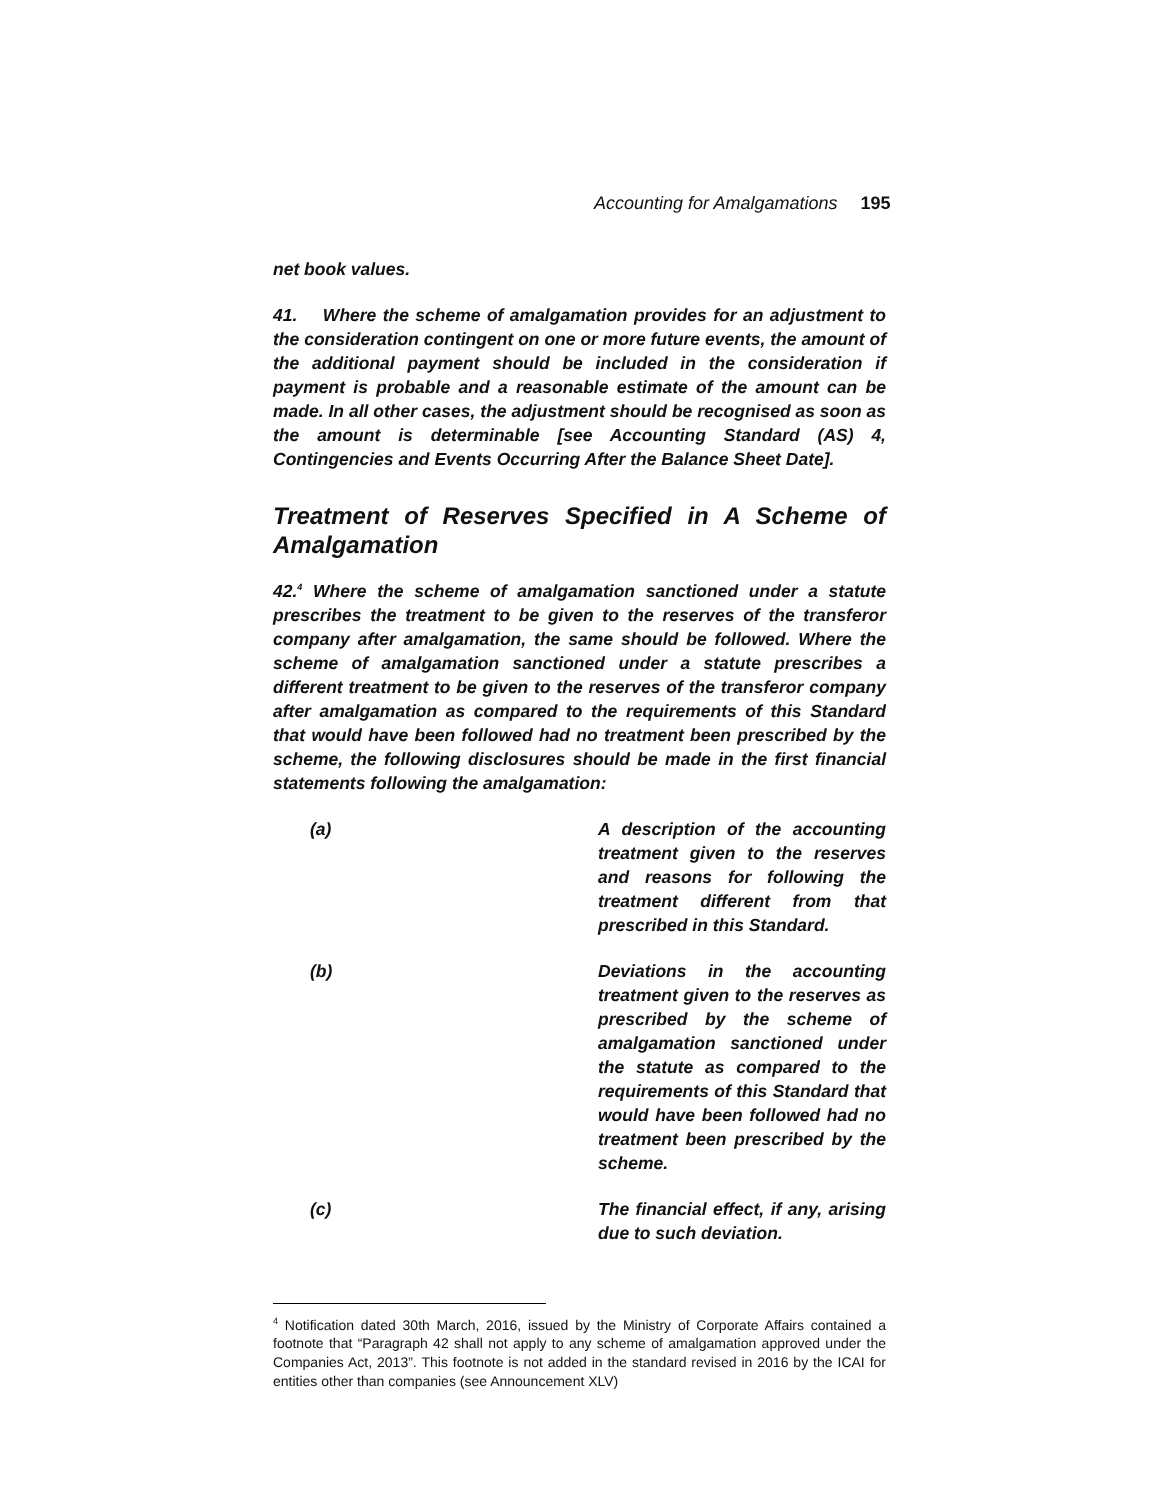Accounting for Amalgamations 195
net book values.
41. Where the scheme of amalgamation provides for an adjustment to the consideration contingent on one or more future events, the amount of the additional payment should be included in the consideration if payment is probable and a reasonable estimate of the amount can be made. In all other cases, the adjustment should be recognised as soon as the amount is determinable [see Accounting Standard (AS) 4, Contingencies and Events Occurring After the Balance Sheet Date].
Treatment of Reserves Specified in A Scheme of Amalgamation
42.<sup>4</sup> Where the scheme of amalgamation sanctioned under a statute prescribes the treatment to be given to the reserves of the transferor company after amalgamation, the same should be followed. Where the scheme of amalgamation sanctioned under a statute prescribes a different treatment to be given to the reserves of the transferor company after amalgamation as compared to the requirements of this Standard that would have been followed had no treatment been prescribed by the scheme, the following disclosures should be made in the first financial statements following the amalgamation:
(a) A description of the accounting treatment given to the reserves and reasons for following the treatment different from that prescribed in this Standard.
(b) Deviations in the accounting treatment given to the reserves as prescribed by the scheme of amalgamation sanctioned under the statute as compared to the requirements of this Standard that would have been followed had no treatment been prescribed by the scheme.
(c) The financial effect, if any, arising due to such deviation.
<sup>4</sup> Notification dated 30th March, 2016, issued by the Ministry of Corporate Affairs contained a footnote that “Paragraph 42 shall not apply to any scheme of amalgamation approved under the Companies Act, 2013”. This footnote is not added in the standard revised in 2016 by the ICAI for entities other than companies (see Announcement XLV)